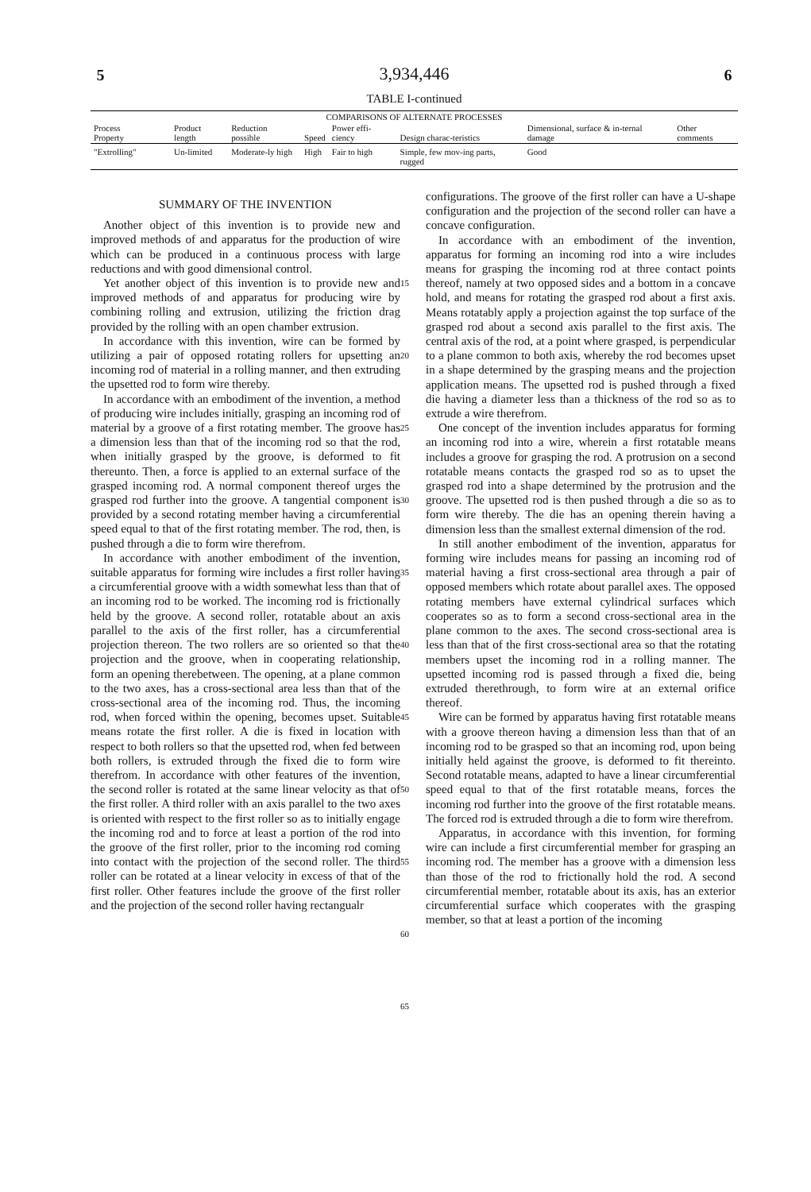5 3,934,446 6
TABLE I-continued
| COMPARISONS OF ALTERNATE PROCESSES | | | | | | | |
| --- | --- | --- | --- | --- | --- | --- | --- |
| Process Property | Product length | Reduction possible | Speed | Power effi-ciency | Design charac-teristics | Dimensional, surface & in-ternal damage | Other comments |
| "Extrolling" | Un-limited | Moderate-ly high | High | Fair to high | Simple, few mov-ing parts, rugged | Good | |
SUMMARY OF THE INVENTION
Another object of this invention is to provide new and improved methods of and apparatus for the production of wire which can be produced in a continuous process with large reductions and with good dimensional control.
Yet another object of this invention is to provide new and improved methods of and apparatus for producing wire by combining rolling and extrusion, utilizing the friction drag provided by the rolling with an open chamber extrusion.
In accordance with this invention, wire can be formed by utilizing a pair of opposed rotating rollers for upsetting an incoming rod of material in a rolling manner, and then extruding the upsetted rod to form wire thereby.
In accordance with an embodiment of the invention, a method of producing wire includes initially, grasping an incoming rod of material by a groove of a first rotating member. The groove has a dimension less than that of the incoming rod so that the rod, when initially grasped by the groove, is deformed to fit thereunto. Then, a force is applied to an external surface of the grasped incoming rod. A normal component thereof urges the grasped rod further into the groove. A tangential component is provided by a second rotating member having a circumferential speed equal to that of the first rotating member. The rod, then, is pushed through a die to form wire therefrom.
In accordance with another embodiment of the invention, suitable apparatus for forming wire includes a first roller having a circumferential groove with a width somewhat less than that of an incoming rod to be worked. The incoming rod is frictionally held by the groove. A second roller, rotatable about an axis parallel to the axis of the first roller, has a circumferential projection thereon. The two rollers are so oriented so that the projection and the groove, when in cooperating relationship, form an opening therebetween. The opening, at a plane common to the two axes, has a cross-sectional area less than that of the cross-sectional area of the incoming rod. Thus, the incoming rod, when forced within the opening, becomes upset. Suitable means rotate the first roller. A die is fixed in location with respect to both rollers so that the upsetted rod, when fed between both rollers, is extruded through the fixed die to form wire therefrom. In accordance with other features of the invention, the second roller is rotated at the same linear velocity as that of the first roller. A third roller with an axis parallel to the two axes is oriented with respect to the first roller so as to initially engage the incoming rod and to force at least a portion of the rod into the groove of the first roller, prior to the incoming rod coming into contact with the projection of the second roller. The third roller can be rotated at a linear velocity in excess of that of the first roller. Other features include the groove of the first roller and the projection of the second roller having rectangualr
15
20
25
30
35
40
45
50
55
60
65
configurations. The groove of the first roller can have a U-shape configuration and the projection of the second roller can have a concave configuration.
In accordance with an embodiment of the invention, apparatus for forming an incoming rod into a wire includes means for grasping the incoming rod at three contact points thereof, namely at two opposed sides and a bottom in a concave hold, and means for rotating the grasped rod about a first axis. Means rotatably apply a projection against the top surface of the grasped rod about a second axis parallel to the first axis. The central axis of the rod, at a point where grasped, is perpendicular to a plane common to both axis, whereby the rod becomes upset in a shape determined by the grasping means and the projection application means. The upsetted rod is pushed through a fixed die having a diameter less than a thickness of the rod so as to extrude a wire therefrom.
One concept of the invention includes apparatus for forming an incoming rod into a wire, wherein a first rotatable means includes a groove for grasping the rod. A protrusion on a second rotatable means contacts the grasped rod so as to upset the grasped rod into a shape determined by the protrusion and the groove. The upsetted rod is then pushed through a die so as to form wire thereby. The die has an opening therein having a dimension less than the smallest external dimension of the rod.
In still another embodiment of the invention, apparatus for forming wire includes means for passing an incoming rod of material having a first cross-sectional area through a pair of opposed members which rotate about parallel axes. The opposed rotating members have external cylindrical surfaces which cooperates so as to form a second cross-sectional area in the plane common to the axes. The second cross-sectional area is less than that of the first cross-sectional area so that the rotating members upset the incoming rod in a rolling manner. The upsetted incoming rod is passed through a fixed die, being extruded therethrough, to form wire at an external orifice thereof.
Wire can be formed by apparatus having first rotatable means with a groove thereon having a dimension less than that of an incoming rod to be grasped so that an incoming rod, upon being initially held against the groove, is deformed to fit thereinto. Second rotatable means, adapted to have a linear circumferential speed equal to that of the first rotatable means, forces the incoming rod further into the groove of the first rotatable means. The forced rod is extruded through a die to form wire therefrom.
Apparatus, in accordance with this invention, for forming wire can include a first circumferential member for grasping an incoming rod. The member has a groove with a dimension less than those of the rod to frictionally hold the rod. A second circumferential member, rotatable about its axis, has an exterior circumferential surface which cooperates with the grasping member, so that at least a portion of the incoming